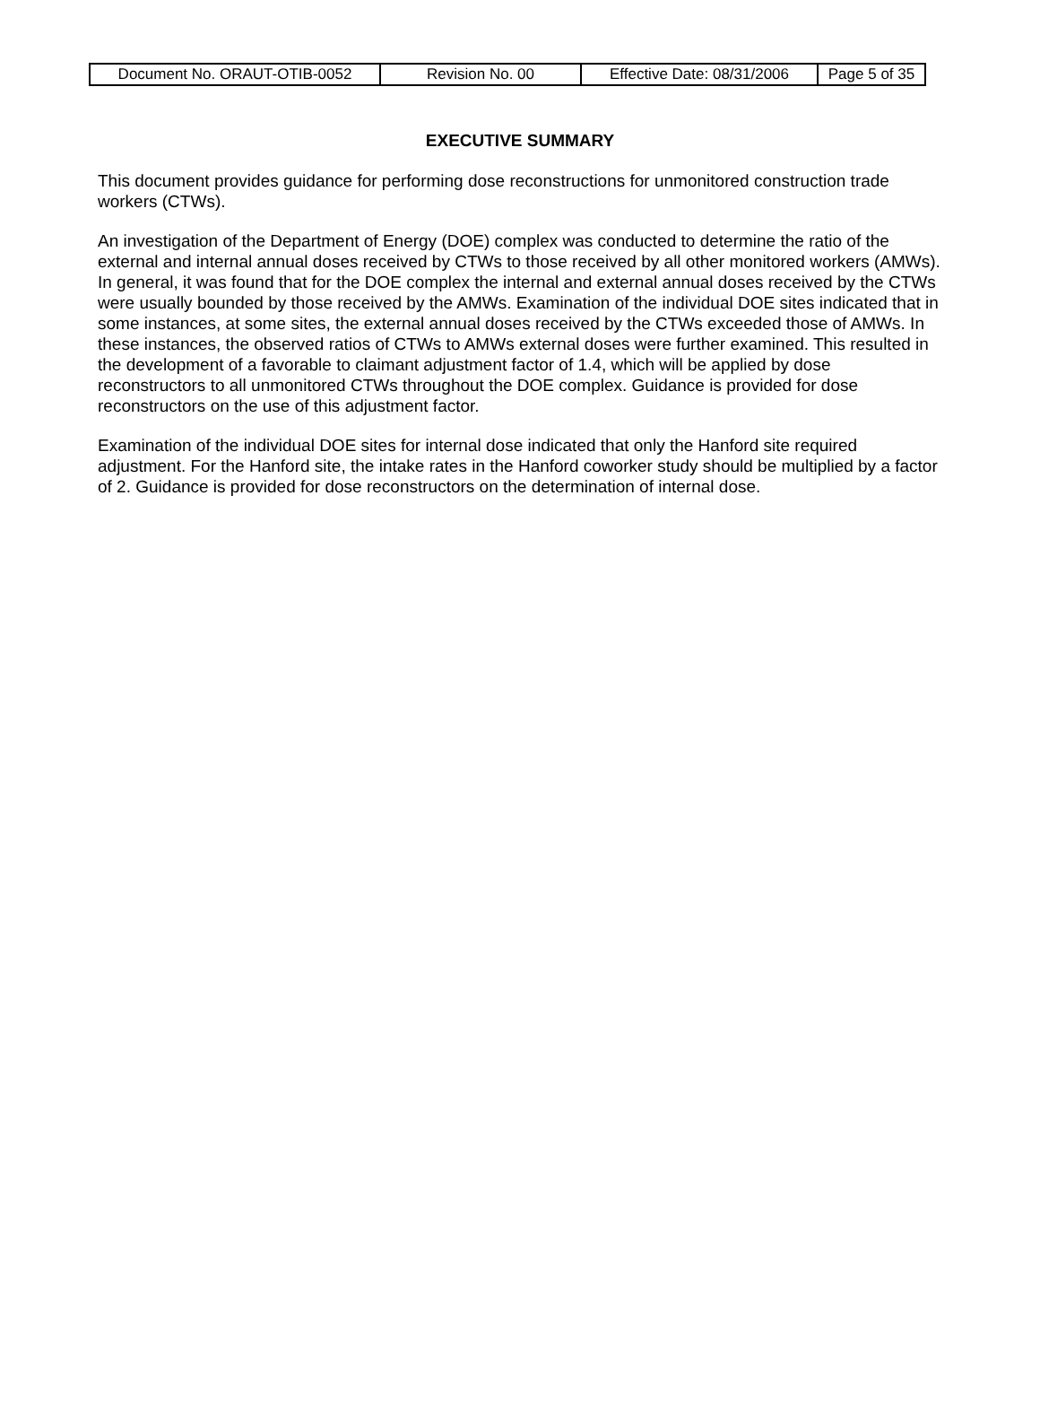| Document No. ORAUT-OTIB-0052 | Revision No. 00 | Effective Date: 08/31/2006 | Page 5 of 35 |
EXECUTIVE SUMMARY
This document provides guidance for performing dose reconstructions for unmonitored construction trade workers (CTWs).
An investigation of the Department of Energy (DOE) complex was conducted to determine the ratio of the external and internal annual doses received by CTWs to those received by all other monitored workers (AMWs). In general, it was found that for the DOE complex the internal and external annual doses received by the CTWs were usually bounded by those received by the AMWs. Examination of the individual DOE sites indicated that in some instances, at some sites, the external annual doses received by the CTWs exceeded those of AMWs. In these instances, the observed ratios of CTWs to AMWs external doses were further examined. This resulted in the development of a favorable to claimant adjustment factor of 1.4, which will be applied by dose reconstructors to all unmonitored CTWs throughout the DOE complex. Guidance is provided for dose reconstructors on the use of this adjustment factor.
Examination of the individual DOE sites for internal dose indicated that only the Hanford site required adjustment. For the Hanford site, the intake rates in the Hanford coworker study should be multiplied by a factor of 2. Guidance is provided for dose reconstructors on the determination of internal dose.